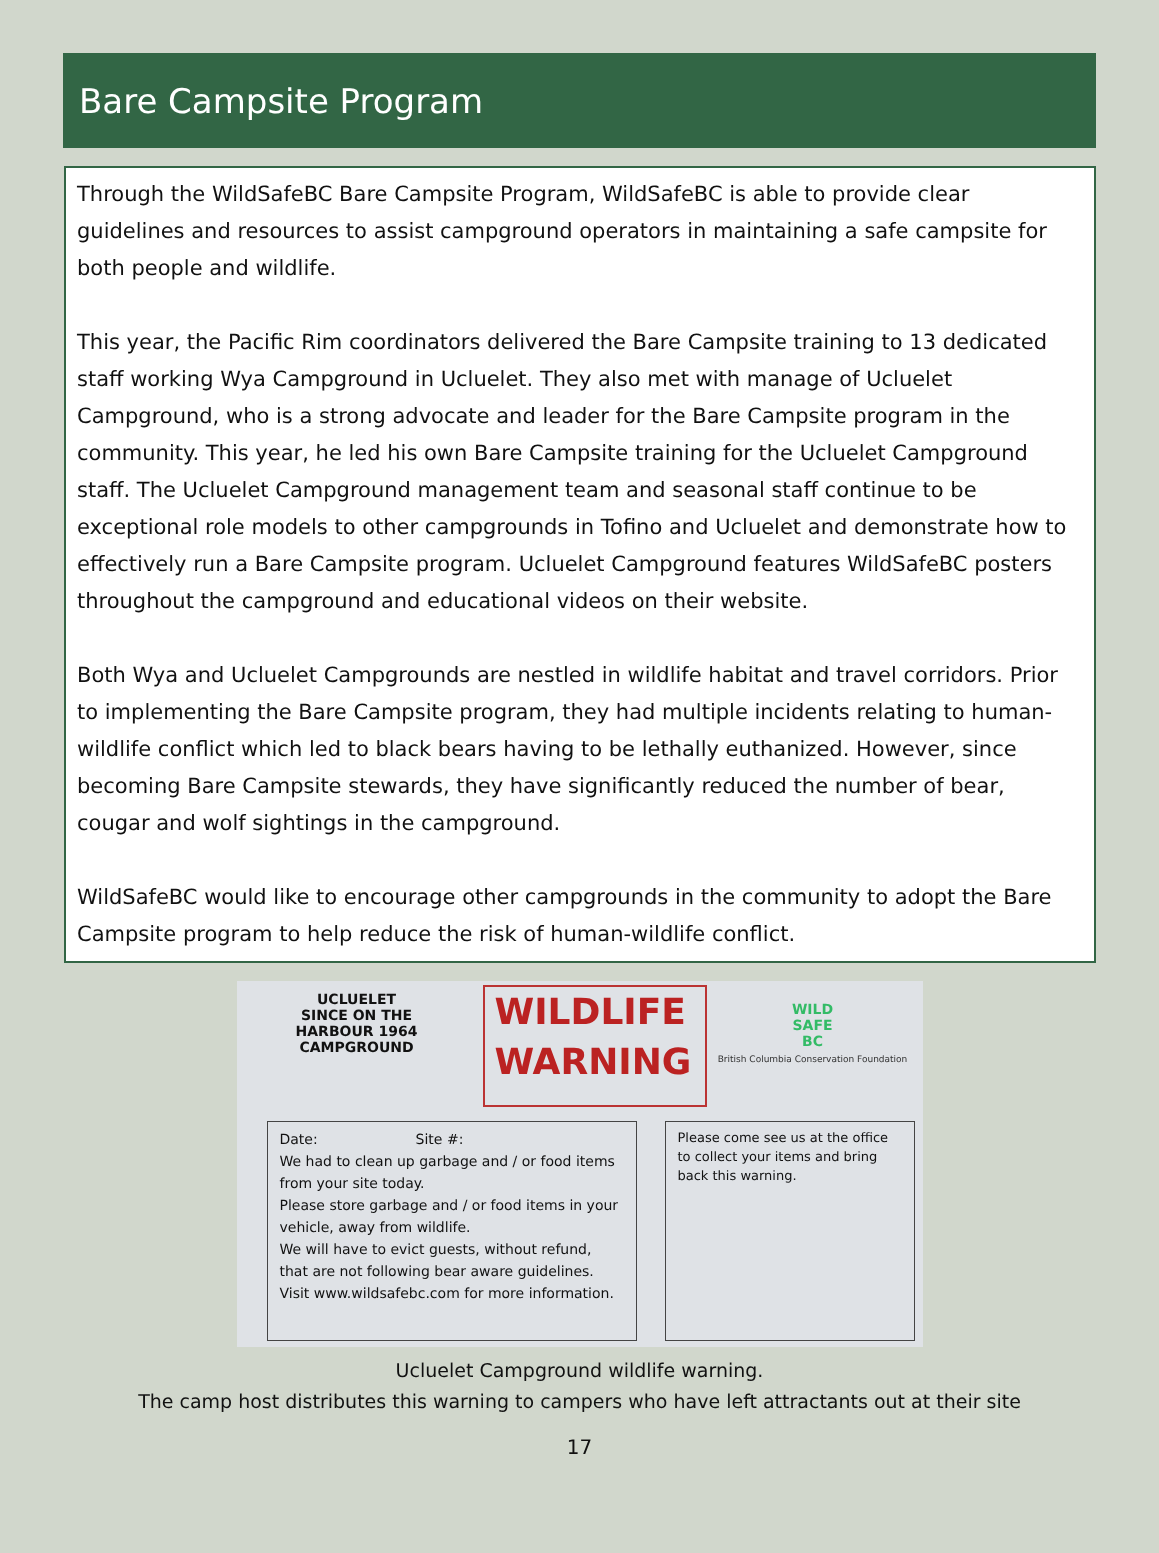Bare Campsite Program
Through the WildSafeBC Bare Campsite Program, WildSafeBC is able to provide clear guidelines and resources to assist campground operators in maintaining a safe campsite for both people and wildlife.
This year, the Pacific Rim coordinators delivered the Bare Campsite training to 13 dedicated staff working Wya Campground in Ucluelet. They also met with manage of Ucluelet Campground, who is a strong advocate and leader for the Bare Campsite program in the community. This year, he led his own Bare Campsite training for the Ucluelet Campground staff. The Ucluelet Campground management team and seasonal staff continue to be exceptional role models to other campgrounds in Tofino and Ucluelet and demonstrate how to effectively run a Bare Campsite program. Ucluelet Campground features WildSafeBC posters throughout the campground and educational videos on their website.
Both Wya and Ucluelet Campgrounds are nestled in wildlife habitat and travel corridors. Prior to implementing the Bare Campsite program, they had multiple incidents relating to human-wildlife conflict which led to black bears having to be lethally euthanized. However, since becoming Bare Campsite stewards, they have significantly reduced the number of bear, cougar and wolf sightings in the campground.
WildSafeBC would like to encourage other campgrounds in the community to adopt the Bare Campsite program to help reduce the risk of human-wildlife conflict.
UCLUELET
SINCE ON THE HARBOUR 1964
CAMPGROUND
WILDLIFE
WARNING
WILD
SAFE
BC
British Columbia Conservation Foundation
Date: Site #:
We had to clean up garbage and / or food items from your site today.
Please store garbage and / or food items in your vehicle, away from wildlife.
We will have to evict guests, without refund, that are not following bear aware guidelines.
Visit www.wildsafebc.com for more information.
Please come see us at the office to collect your items and bring back this warning.
Ucluelet Campground wildlife warning.
The camp host distributes this warning to campers who have left attractants out at their site
17